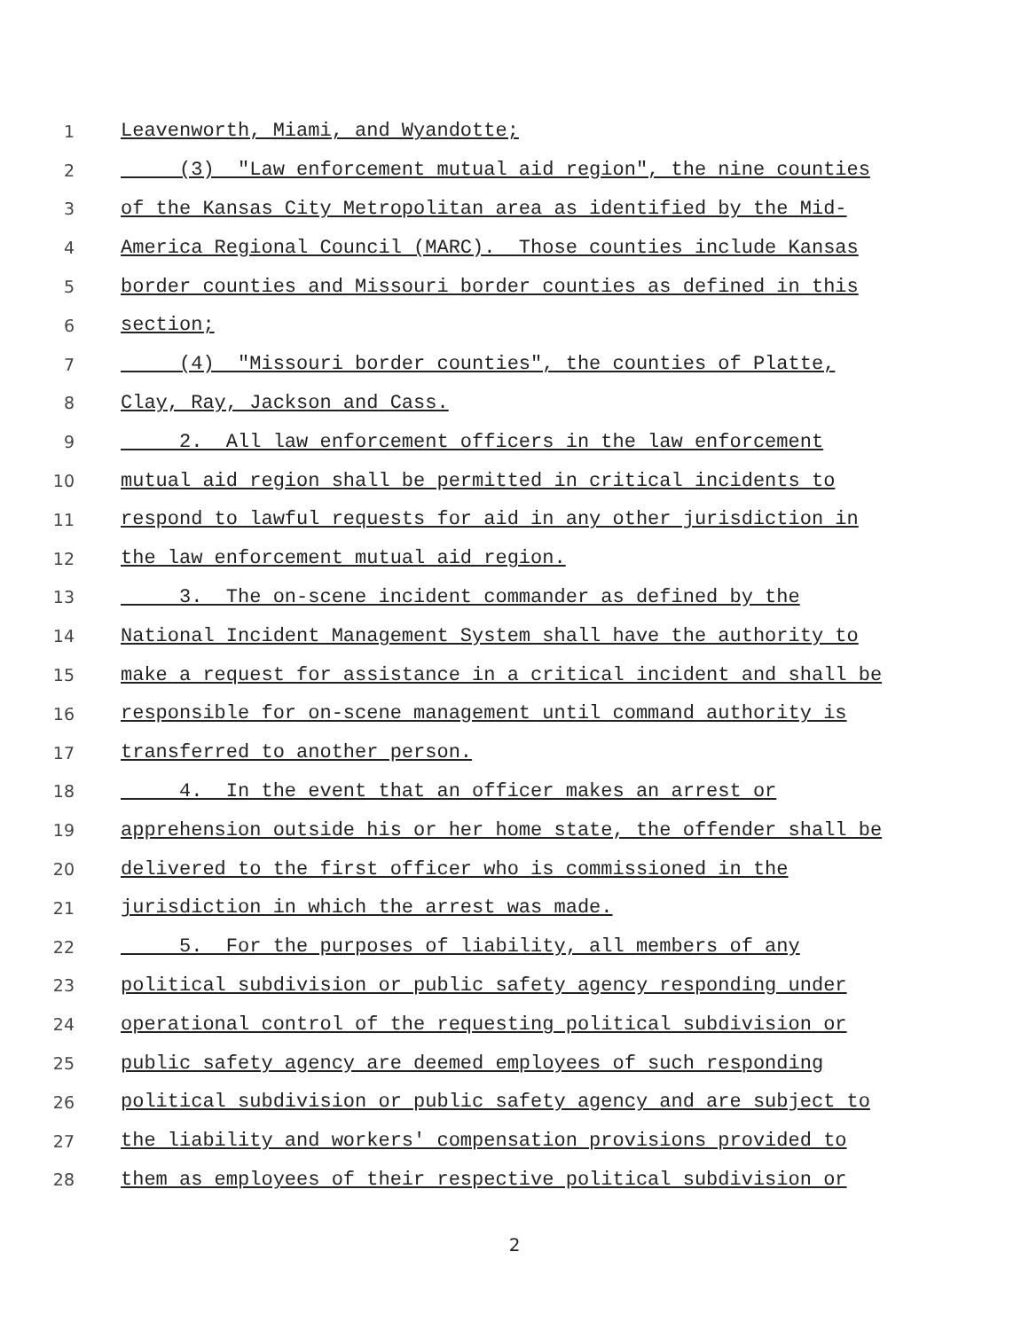1 Leavenworth, Miami, and Wyandotte;
2 (3) "Law enforcement mutual aid region", the nine counties
3 of the Kansas City Metropolitan area as identified by the Mid-
4 America Regional Council (MARC). Those counties include Kansas
5 border counties and Missouri border counties as defined in this
6 section;
7 (4) "Missouri border counties", the counties of Platte,
8 Clay, Ray, Jackson and Cass.
9 2. All law enforcement officers in the law enforcement
10 mutual aid region shall be permitted in critical incidents to
11 respond to lawful requests for aid in any other jurisdiction in
12 the law enforcement mutual aid region.
13 3. The on-scene incident commander as defined by the
14 National Incident Management System shall have the authority to
15 make a request for assistance in a critical incident and shall be
16 responsible for on-scene management until command authority is
17 transferred to another person.
18 4. In the event that an officer makes an arrest or
19 apprehension outside his or her home state, the offender shall be
20 delivered to the first officer who is commissioned in the
21 jurisdiction in which the arrest was made.
22 5. For the purposes of liability, all members of any
23 political subdivision or public safety agency responding under
24 operational control of the requesting political subdivision or
25 public safety agency are deemed employees of such responding
26 political subdivision or public safety agency and are subject to
27 the liability and workers' compensation provisions provided to
28 them as employees of their respective political subdivision or
2